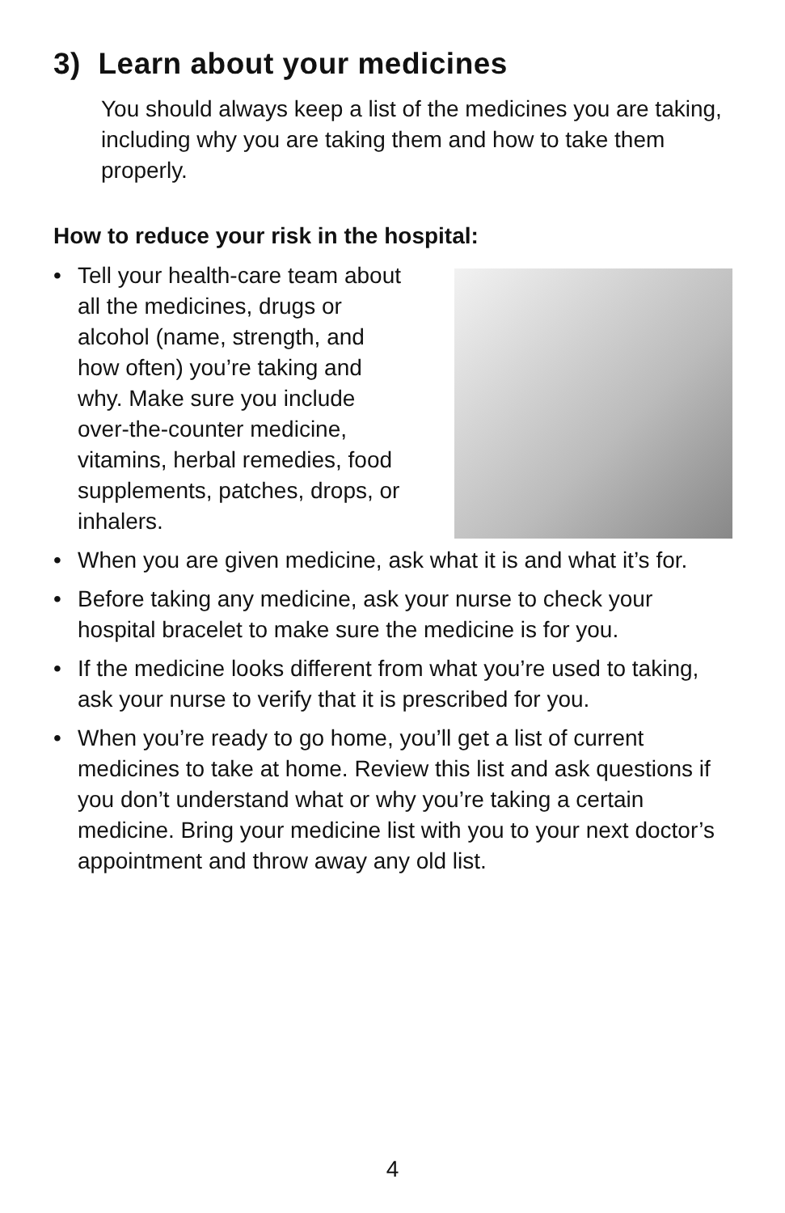3) Learn about your medicines
You should always keep a list of the medicines you are taking, including why you are taking them and how to take them properly.
How to reduce your risk in the hospital:
• Tell your health-care team about all the medicines, drugs or alcohol (name, strength, and how often) you’re taking and why. Make sure you include over-the-counter medicine, vitamins, herbal remedies, food supplements, patches, drops, or inhalers.
• When you are given medicine, ask what it is and what it’s for.
• Before taking any medicine, ask your nurse to check your hospital bracelet to make sure the medicine is for you.
• If the medicine looks different from what you’re used to taking, ask your nurse to verify that it is prescribed for you.
• When you’re ready to go home, you’ll get a list of current medicines to take at home. Review this list and ask questions if you don’t understand what or why you’re taking a certain medicine. Bring your medicine list with you to your next doctor’s appointment and throw away any old list.
4